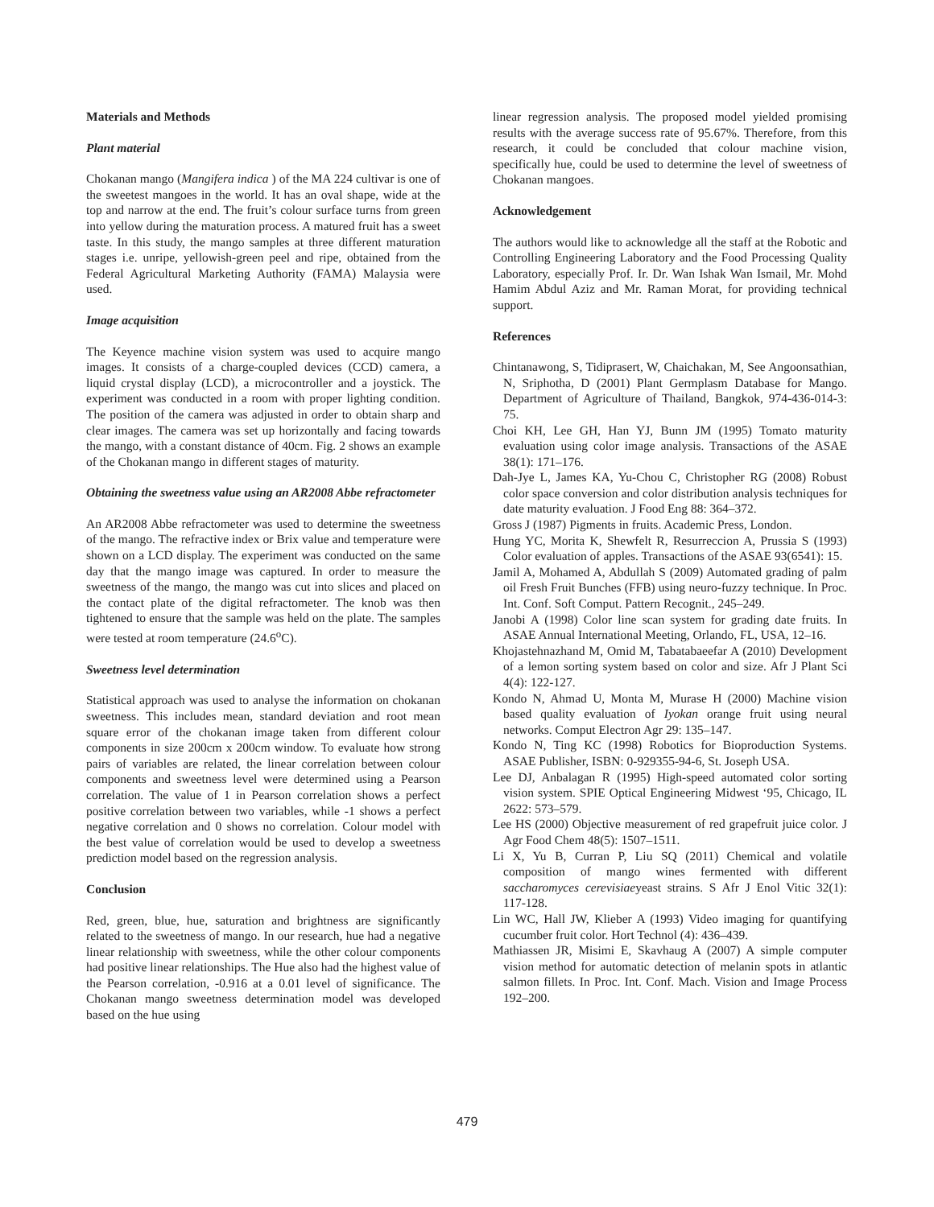Materials and Methods
Plant material
Chokanan mango (Mangifera indica ) of the MA 224 cultivar is one of the sweetest mangoes in the world. It has an oval shape, wide at the top and narrow at the end. The fruit’s colour surface turns from green into yellow during the maturation process. A matured fruit has a sweet taste. In this study, the mango samples at three different maturation stages i.e. unripe, yellowish-green peel and ripe, obtained from the Federal Agricultural Marketing Authority (FAMA) Malaysia were used.
Image acquisition
The Keyence machine vision system was used to acquire mango images. It consists of a charge-coupled devices (CCD) camera, a liquid crystal display (LCD), a microcontroller and a joystick. The experiment was conducted in a room with proper lighting condition. The position of the camera was adjusted in order to obtain sharp and clear images. The camera was set up horizontally and facing towards the mango, with a constant distance of 40cm. Fig. 2 shows an example of the Chokanan mango in different stages of maturity.
Obtaining the sweetness value using an AR2008 Abbe refractometer
An AR2008 Abbe refractometer was used to determine the sweetness of the mango. The refractive index or Brix value and temperature were shown on a LCD display. The experiment was conducted on the same day that the mango image was captured. In order to measure the sweetness of the mango, the mango was cut into slices and placed on the contact plate of the digital refractometer. The knob was then tightened to ensure that the sample was held on the plate. The samples were tested at room temperature (24.6<sup>o</sup>C).
Sweetness level determination
Statistical approach was used to analyse the information on chokanan sweetness. This includes mean, standard deviation and root mean square error of the chokanan image taken from different colour components in size 200cm x 200cm window. To evaluate how strong pairs of variables are related, the linear correlation between colour components and sweetness level were determined using a Pearson correlation. The value of 1 in Pearson correlation shows a perfect positive correlation between two variables, while -1 shows a perfect negative correlation and 0 shows no correlation. Colour model with the best value of correlation would be used to develop a sweetness prediction model based on the regression analysis.
Conclusion
Red, green, blue, hue, saturation and brightness are significantly related to the sweetness of mango. In our research, hue had a negative linear relationship with sweetness, while the other colour components had positive linear relationships. The Hue also had the highest value of the Pearson correlation, -0.916 at a 0.01 level of significance. The Chokanan mango sweetness determination model was developed based on the hue using
linear regression analysis. The proposed model yielded promising results with the average success rate of 95.67%. Therefore, from this research, it could be concluded that colour machine vision, specifically hue, could be used to determine the level of sweetness of Chokanan mangoes.
Acknowledgement
The authors would like to acknowledge all the staff at the Robotic and Controlling Engineering Laboratory and the Food Processing Quality Laboratory, especially Prof. Ir. Dr. Wan Ishak Wan Ismail, Mr. Mohd Hamim Abdul Aziz and Mr. Raman Morat, for providing technical support.
References
Chintanawong, S, Tidiprasert, W, Chaichakan, M, See Angoonsathian, N, Sriphotha, D (2001) Plant Germplasm Database for Mango. Department of Agriculture of Thailand, Bangkok, 974-436-014-3: 75.
Choi KH, Lee GH, Han YJ, Bunn JM (1995) Tomato maturity evaluation using color image analysis. Transactions of the ASAE 38(1): 171–176.
Dah-Jye L, James KA, Yu-Chou C, Christopher RG (2008) Robust color space conversion and color distribution analysis techniques for date maturity evaluation. J Food Eng 88: 364–372.
Gross J (1987) Pigments in fruits. Academic Press, London.
Hung YC, Morita K, Shewfelt R, Resurreccion A, Prussia S (1993) Color evaluation of apples. Transactions of the ASAE 93(6541): 15.
Jamil A, Mohamed A, Abdullah S (2009) Automated grading of palm oil Fresh Fruit Bunches (FFB) using neuro-fuzzy technique. In Proc. Int. Conf. Soft Comput. Pattern Recognit., 245–249.
Janobi A (1998) Color line scan system for grading date fruits. In ASAE Annual International Meeting, Orlando, FL, USA, 12–16.
Khojastehnazhand M, Omid M, Tabatabaeefar A (2010) Development of a lemon sorting system based on color and size. Afr J Plant Sci 4(4): 122-127.
Kondo N, Ahmad U, Monta M, Murase H (2000) Machine vision based quality evaluation of Iyokan orange fruit using neural networks. Comput Electron Agr 29: 135–147.
Kondo N, Ting KC (1998) Robotics for Bioproduction Systems. ASAE Publisher, ISBN: 0-929355-94-6, St. Joseph USA.
Lee DJ, Anbalagan R (1995) High-speed automated color sorting vision system. SPIE Optical Engineering Midwest ‘95, Chicago, IL 2622: 573–579.
Lee HS (2000) Objective measurement of red grapefruit juice color. J Agr Food Chem 48(5): 1507–1511.
Li X, Yu B, Curran P, Liu SQ (2011) Chemical and volatile composition of mango wines fermented with different saccharomyces cerevisiaeyeast strains. S Afr J Enol Vitic 32(1): 117-128.
Lin WC, Hall JW, Klieber A (1993) Video imaging for quantifying cucumber fruit color. Hort Technol (4): 436–439.
Mathiassen JR, Misimi E, Skavhaug A (2007) A simple computer vision method for automatic detection of melanin spots in atlantic salmon fillets. In Proc. Int. Conf. Mach. Vision and Image Process 192–200.
479